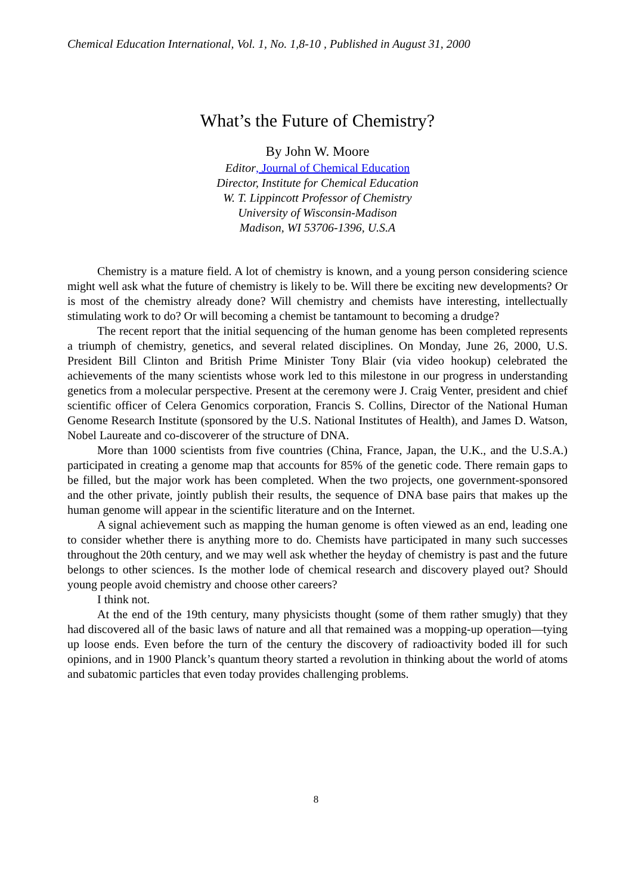Chemical Education International, Vol. 1, No. 1,8-10 , Published in August 31, 2000
What’s the Future of Chemistry?
By John W. Moore
Editor, Journal of Chemical Education
Director, Institute for Chemical Education
W. T. Lippincott Professor of Chemistry
University of Wisconsin-Madison
Madison, WI 53706-1396, U.S.A
Chemistry is a mature field. A lot of chemistry is known, and a young person considering science might well ask what the future of chemistry is likely to be. Will there be exciting new developments? Or is most of the chemistry already done? Will chemistry and chemists have interesting, intellectually stimulating work to do? Or will becoming a chemist be tantamount to becoming a drudge?
The recent report that the initial sequencing of the human genome has been completed represents a triumph of chemistry, genetics, and several related disciplines. On Monday, June 26, 2000, U.S. President Bill Clinton and British Prime Minister Tony Blair (via video hookup) celebrated the achievements of the many scientists whose work led to this milestone in our progress in understanding genetics from a molecular perspective. Present at the ceremony were J. Craig Venter, president and chief scientific officer of Celera Genomics corporation, Francis S. Collins, Director of the National Human Genome Research Institute (sponsored by the U.S. National Institutes of Health), and James D. Watson, Nobel Laureate and co-discoverer of the structure of DNA.
More than 1000 scientists from five countries (China, France, Japan, the U.K., and the U.S.A.) participated in creating a genome map that accounts for 85% of the genetic code. There remain gaps to be filled, but the major work has been completed. When the two projects, one government-sponsored and the other private, jointly publish their results, the sequence of DNA base pairs that makes up the human genome will appear in the scientific literature and on the Internet.
A signal achievement such as mapping the human genome is often viewed as an end, leading one to consider whether there is anything more to do. Chemists have participated in many such successes throughout the 20th century, and we may well ask whether the heyday of chemistry is past and the future belongs to other sciences. Is the mother lode of chemical research and discovery played out? Should young people avoid chemistry and choose other careers?
I think not.
At the end of the 19th century, many physicists thought (some of them rather smugly) that they had discovered all of the basic laws of nature and all that remained was a mopping-up operation—tying up loose ends. Even before the turn of the century the discovery of radioactivity boded ill for such opinions, and in 1900 Planck’s quantum theory started a revolution in thinking about the world of atoms and subatomic particles that even today provides challenging problems.
8